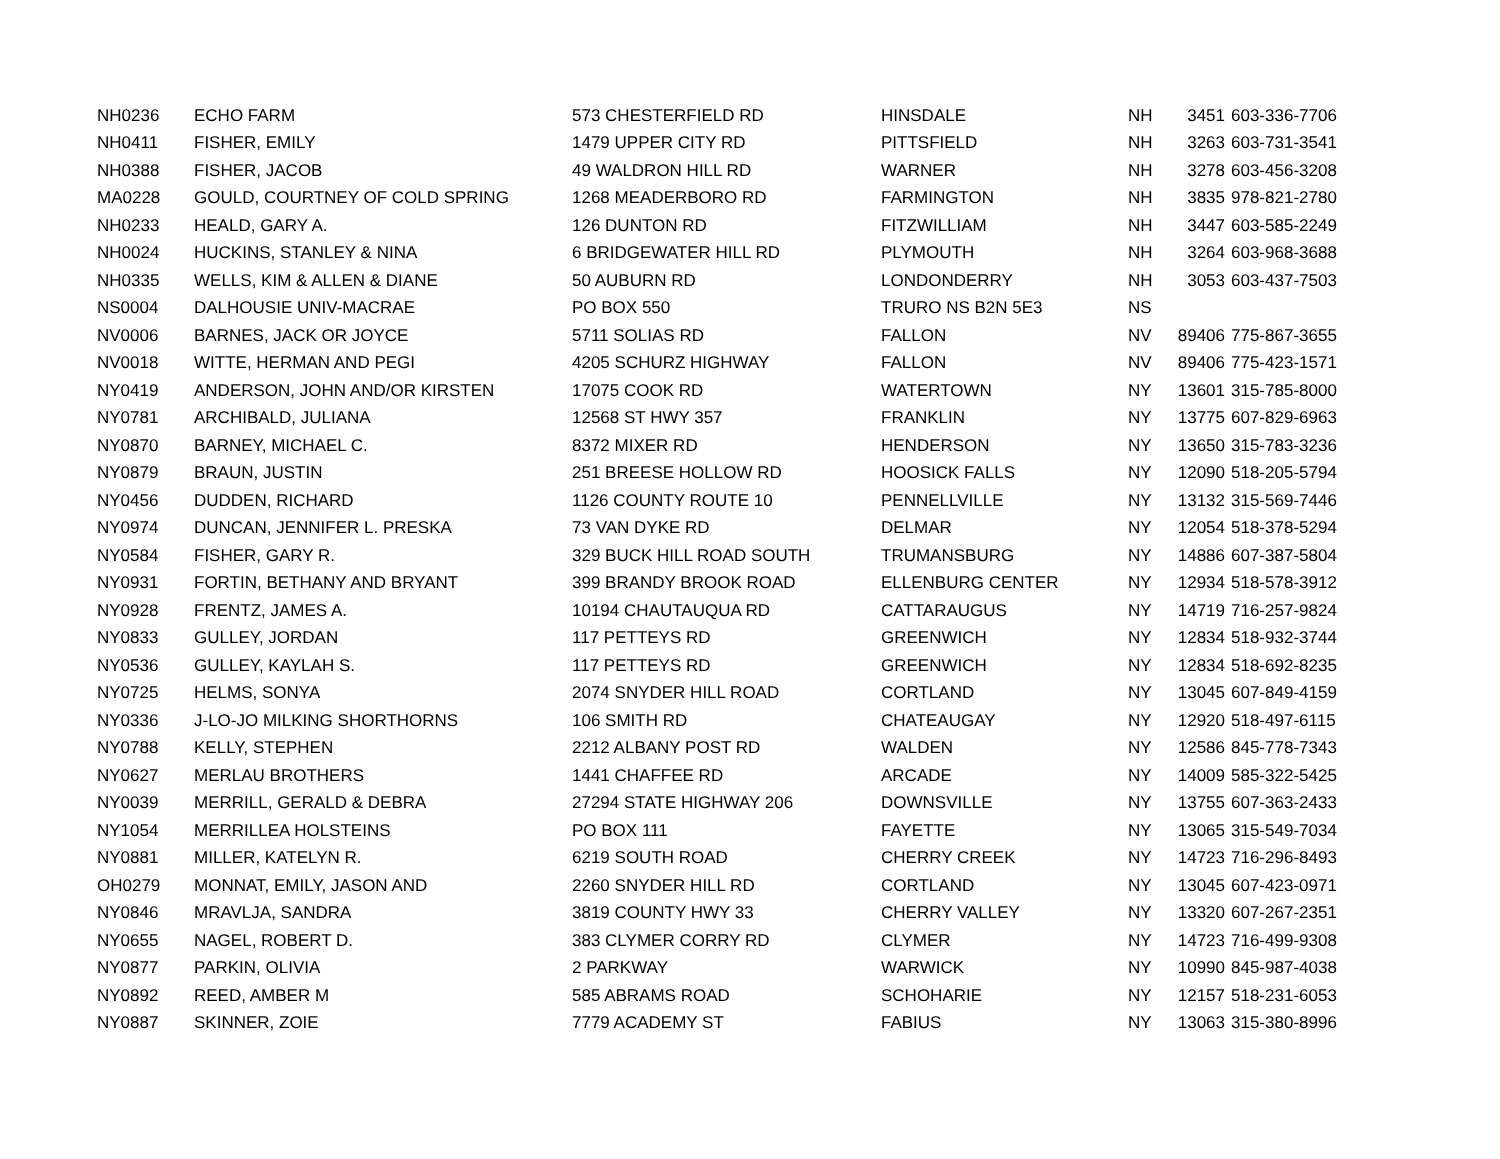| NH0236 | ECHO FARM | 573 CHESTERFIELD RD | HINSDALE | NH | 3451 | 603-336-7706 |
| NH0411 | FISHER, EMILY | 1479 UPPER CITY RD | PITTSFIELD | NH | 3263 | 603-731-3541 |
| NH0388 | FISHER, JACOB | 49 WALDRON HILL RD | WARNER | NH | 3278 | 603-456-3208 |
| MA0228 | GOULD, COURTNEY OF COLD SPRING | 1268 MEADERBORO RD | FARMINGTON | NH | 3835 | 978-821-2780 |
| NH0233 | HEALD, GARY A. | 126 DUNTON RD | FITZWILLIAM | NH | 3447 | 603-585-2249 |
| NH0024 | HUCKINS, STANLEY & NINA | 6 BRIDGEWATER HILL RD | PLYMOUTH | NH | 3264 | 603-968-3688 |
| NH0335 | WELLS, KIM & ALLEN & DIANE | 50 AUBURN RD | LONDONDERRY | NH | 3053 | 603-437-7503 |
| NS0004 | DALHOUSIE UNIV-MACRAE | PO BOX 550 | TRURO NS B2N 5E3 | NS | | |
| NV0006 | BARNES, JACK OR JOYCE | 5711 SOLIAS RD | FALLON | NV | 89406 | 775-867-3655 |
| NV0018 | WITTE, HERMAN AND PEGI | 4205 SCHURZ HIGHWAY | FALLON | NV | 89406 | 775-423-1571 |
| NY0419 | ANDERSON, JOHN AND/OR KIRSTEN | 17075 COOK RD | WATERTOWN | NY | 13601 | 315-785-8000 |
| NY0781 | ARCHIBALD, JULIANA | 12568 ST HWY 357 | FRANKLIN | NY | 13775 | 607-829-6963 |
| NY0870 | BARNEY, MICHAEL C. | 8372 MIXER RD | HENDERSON | NY | 13650 | 315-783-3236 |
| NY0879 | BRAUN, JUSTIN | 251 BREESE HOLLOW RD | HOOSICK FALLS | NY | 12090 | 518-205-5794 |
| NY0456 | DUDDEN, RICHARD | 1126 COUNTY ROUTE 10 | PENNELLVILLE | NY | 13132 | 315-569-7446 |
| NY0974 | DUNCAN, JENNIFER L. PRESKA | 73 VAN DYKE RD | DELMAR | NY | 12054 | 518-378-5294 |
| NY0584 | FISHER, GARY R. | 329 BUCK HILL ROAD SOUTH | TRUMANSBURG | NY | 14886 | 607-387-5804 |
| NY0931 | FORTIN, BETHANY AND BRYANT | 399 BRANDY BROOK ROAD | ELLENBURG CENTER | NY | 12934 | 518-578-3912 |
| NY0928 | FRENTZ, JAMES A. | 10194 CHAUTAUQUA RD | CATTARAUGUS | NY | 14719 | 716-257-9824 |
| NY0833 | GULLEY, JORDAN | 117 PETTEYS RD | GREENWICH | NY | 12834 | 518-932-3744 |
| NY0536 | GULLEY, KAYLAH S. | 117 PETTEYS RD | GREENWICH | NY | 12834 | 518-692-8235 |
| NY0725 | HELMS, SONYA | 2074 SNYDER HILL ROAD | CORTLAND | NY | 13045 | 607-849-4159 |
| NY0336 | J-LO-JO MILKING SHORTHORNS | 106 SMITH RD | CHATEAUGAY | NY | 12920 | 518-497-6115 |
| NY0788 | KELLY, STEPHEN | 2212 ALBANY POST RD | WALDEN | NY | 12586 | 845-778-7343 |
| NY0627 | MERLAU BROTHERS | 1441 CHAFFEE RD | ARCADE | NY | 14009 | 585-322-5425 |
| NY0039 | MERRILL, GERALD & DEBRA | 27294 STATE HIGHWAY 206 | DOWNSVILLE | NY | 13755 | 607-363-2433 |
| NY1054 | MERRILLEA HOLSTEINS | PO BOX 111 | FAYETTE | NY | 13065 | 315-549-7034 |
| NY0881 | MILLER, KATELYN R. | 6219 SOUTH ROAD | CHERRY CREEK | NY | 14723 | 716-296-8493 |
| OH0279 | MONNAT, EMILY, JASON AND | 2260 SNYDER HILL RD | CORTLAND | NY | 13045 | 607-423-0971 |
| NY0846 | MRAVLJA, SANDRA | 3819 COUNTY HWY 33 | CHERRY VALLEY | NY | 13320 | 607-267-2351 |
| NY0655 | NAGEL, ROBERT D. | 383 CLYMER CORRY RD | CLYMER | NY | 14723 | 716-499-9308 |
| NY0877 | PARKIN, OLIVIA | 2 PARKWAY | WARWICK | NY | 10990 | 845-987-4038 |
| NY0892 | REED, AMBER M | 585 ABRAMS ROAD | SCHOHARIE | NY | 12157 | 518-231-6053 |
| NY0887 | SKINNER, ZOIE | 7779 ACADEMY ST | FABIUS | NY | 13063 | 315-380-8996 |